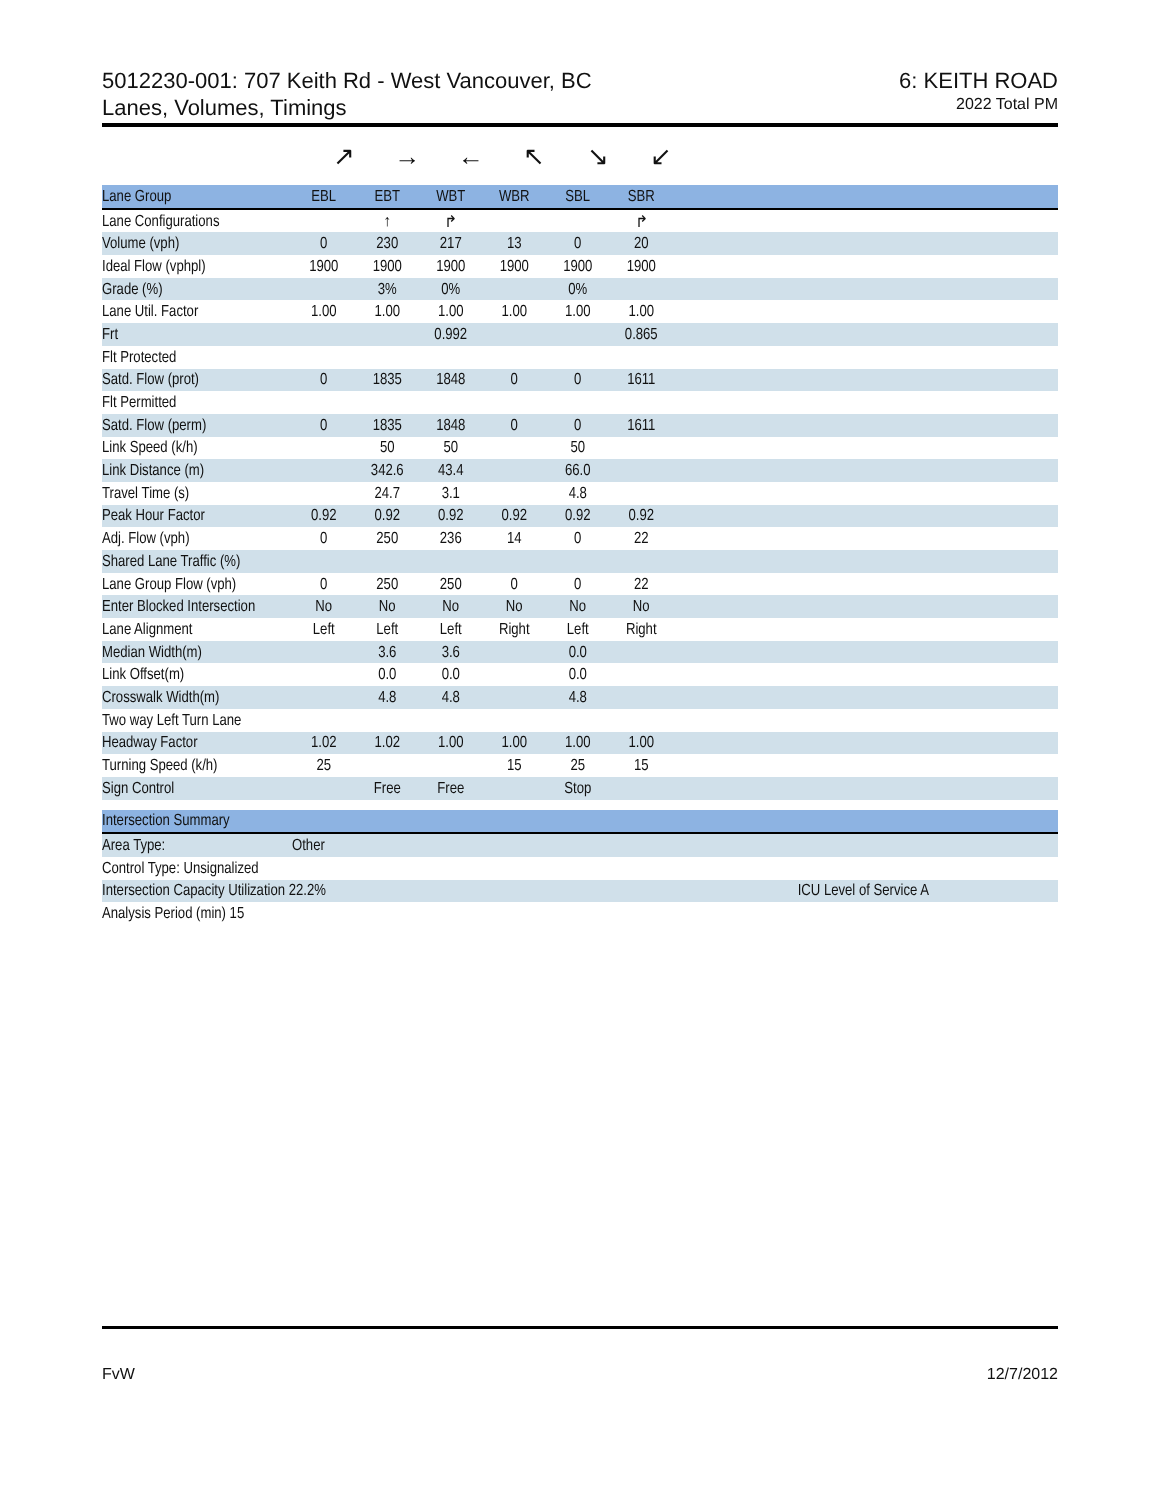5012230-001: 707 Keith Rd - West Vancouver, BC
Lanes, Volumes, Timings
6: KEITH ROAD
2022 Total PM
↗ → ← ↖ ↘ ↙
| Lane Group | EBL | EBT | WBT | WBR | SBL | SBR | |
| Lane Configurations | | ↑ | ↱ | | | ↱ | |
| Volume (vph) | 0 | 230 | 217 | 13 | 0 | 20 | |
| Ideal Flow (vphpl) | 1900 | 1900 | 1900 | 1900 | 1900 | 1900 | |
| Grade (%) | | 3% | 0% | | 0% | | |
| Lane Util. Factor | 1.00 | 1.00 | 1.00 | 1.00 | 1.00 | 1.00 | |
| Frt | | | 0.992 | | | 0.865 | |
| Flt Protected | | | | | | | |
| Satd. Flow (prot) | 0 | 1835 | 1848 | 0 | 0 | 1611 | |
| Flt Permitted | | | | | | | |
| Satd. Flow (perm) | 0 | 1835 | 1848 | 0 | 0 | 1611 | |
| Link Speed (k/h) | | 50 | 50 | | 50 | | |
| Link Distance (m) | | 342.6 | 43.4 | | 66.0 | | |
| Travel Time (s) | | 24.7 | 3.1 | | 4.8 | | |
| Peak Hour Factor | 0.92 | 0.92 | 0.92 | 0.92 | 0.92 | 0.92 | |
| Adj. Flow (vph) | 0 | 250 | 236 | 14 | 0 | 22 | |
| Shared Lane Traffic (%) | | | | | | | |
| Lane Group Flow (vph) | 0 | 250 | 250 | 0 | 0 | 22 | |
| Enter Blocked Intersection | No | No | No | No | No | No | |
| Lane Alignment | Left | Left | Left | Right | Left | Right | |
| Median Width(m) | | 3.6 | 3.6 | | 0.0 | | |
| Link Offset(m) | | 0.0 | 0.0 | | 0.0 | | |
| Crosswalk Width(m) | | 4.8 | 4.8 | | 4.8 | | |
| Two way Left Turn Lane | | | | | | | |
| Headway Factor | 1.02 | 1.02 | 1.00 | 1.00 | 1.00 | 1.00 | |
| Turning Speed (k/h) | 25 | | | 15 | 25 | 15 | |
| Sign Control | | Free | Free | | Stop | | |
| Intersection Summary | | |
| Area Type: | Other | |
| Control Type: Unsignalized | | |
| Intersection Capacity Utilization 22.2% | | ICU Level of Service A |
| Analysis Period (min) 15 | | |
FvW 12/7/2012